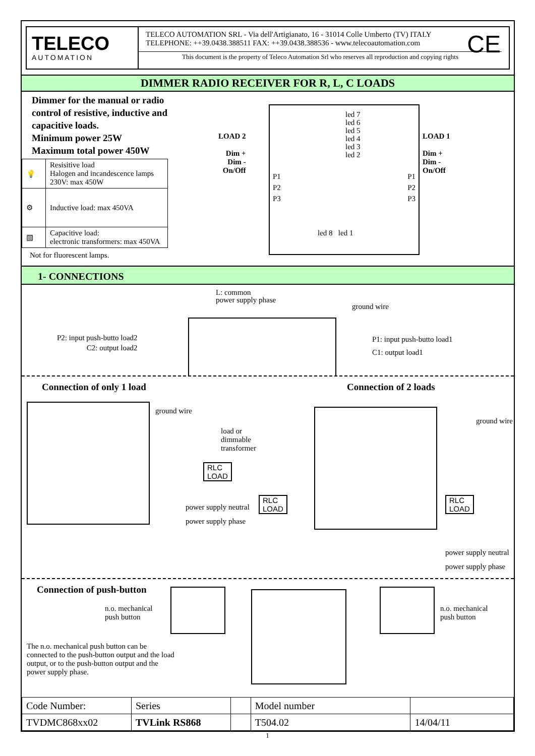TELECO
AUTOMATION
TELECO AUTOMATION SRL - Via dell'Artigianato, 16 - 31014 Colle Umberto (TV) ITALY
TELEPHONE: ++39.0438.388511 FAX: ++39.0438.388536 - www.telecoautomation.com
This document is the property of Teleco Automation Srl who reserves all reproduction and copying rights
CE
DIMMER RADIO RECEIVER FOR R, L, C LOADS
Dimmer for the manual or radio control of resistive, inductive and capacitive loads.
Minimum power 25W
Maximum total power 450W
| 💡 | Resisitive load Halogen and incandescence lamps 230V: max 450W |
| ⚙ | Inductive load: max 450VA |
| ▧ | Capacitive load: electronic transformers: max 450VA |
Not for fluorescent lamps.
LOAD 2
Dim +
Dim -
On/Off
led 7
led 6
led 5
led 4
led 3
led 2
P1
P2
P3
P1
P2
P3
led 8 led 1
LOAD 1
Dim +
Dim -
On/Off
1- CONNECTIONS
L: common
power supply phase
ground wire
P2: input push-butto load2
C2: output load2
P1: input push-butto load1
C1: output load1
Connection of only 1 load
ground wire
load or
dimmable
transformer
RLC
LOAD
power supply neutral
power supply phase
Connection of 2 loads
ground wire
RLC
LOAD
RLC
LOAD
power supply neutral
power supply phase
Connection of push-button
n.o. mechanical
push button
The n.o. mechanical push button can be connected to the push-button output and the load output, or to the push-button output and the power supply phase.
n.o. mechanical
push button
| Code Number: | Series | | Model number | |
| TVDMC868xx02 | TVLink RS868 | | T504.02 | 14/04/11 |
1